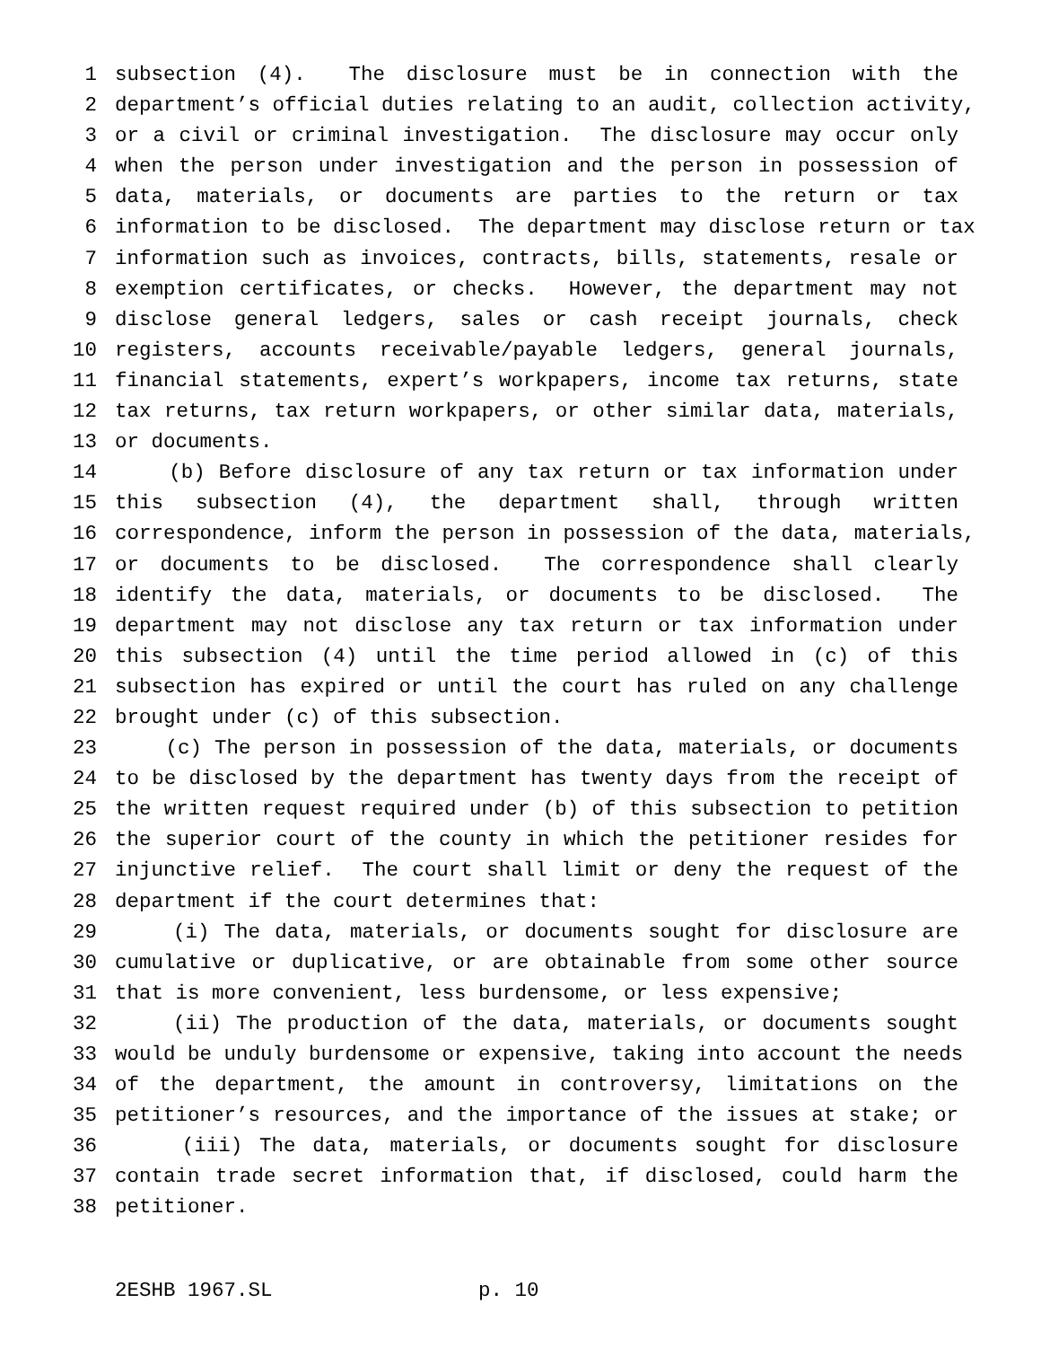1 subsection (4). The disclosure must be in connection with the
2 department’s official duties relating to an audit, collection activity,
3 or a civil or criminal investigation. The disclosure may occur only
4 when the person under investigation and the person in possession of
5 data, materials, or documents are parties to the return or tax
6 information to be disclosed. The department may disclose return or tax
7 information such as invoices, contracts, bills, statements, resale or
8 exemption certificates, or checks. However, the department may not
9 disclose general ledgers, sales or cash receipt journals, check
10 registers, accounts receivable/payable ledgers, general journals,
11 financial statements, expert’s workpapers, income tax returns, state
12 tax returns, tax return workpapers, or other similar data, materials,
13 or documents.
14 (b) Before disclosure of any tax return or tax information under
15 this subsection (4), the department shall, through written
16 correspondence, inform the person in possession of the data, materials,
17 or documents to be disclosed. The correspondence shall clearly
18 identify the data, materials, or documents to be disclosed. The
19 department may not disclose any tax return or tax information under
20 this subsection (4) until the time period allowed in (c) of this
21 subsection has expired or until the court has ruled on any challenge
22 brought under (c) of this subsection.
23 (c) The person in possession of the data, materials, or documents
24 to be disclosed by the department has twenty days from the receipt of
25 the written request required under (b) of this subsection to petition
26 the superior court of the county in which the petitioner resides for
27 injunctive relief. The court shall limit or deny the request of the
28 department if the court determines that:
29 (i) The data, materials, or documents sought for disclosure are
30 cumulative or duplicative, or are obtainable from some other source
31 that is more convenient, less burdensome, or less expensive;
32 (ii) The production of the data, materials, or documents sought
33 would be unduly burdensome or expensive, taking into account the needs
34 of the department, the amount in controversy, limitations on the
35 petitioner’s resources, and the importance of the issues at stake; or
36 (iii) The data, materials, or documents sought for disclosure
37 contain trade secret information that, if disclosed, could harm the
38 petitioner.
2ESHB 1967.SL p. 10